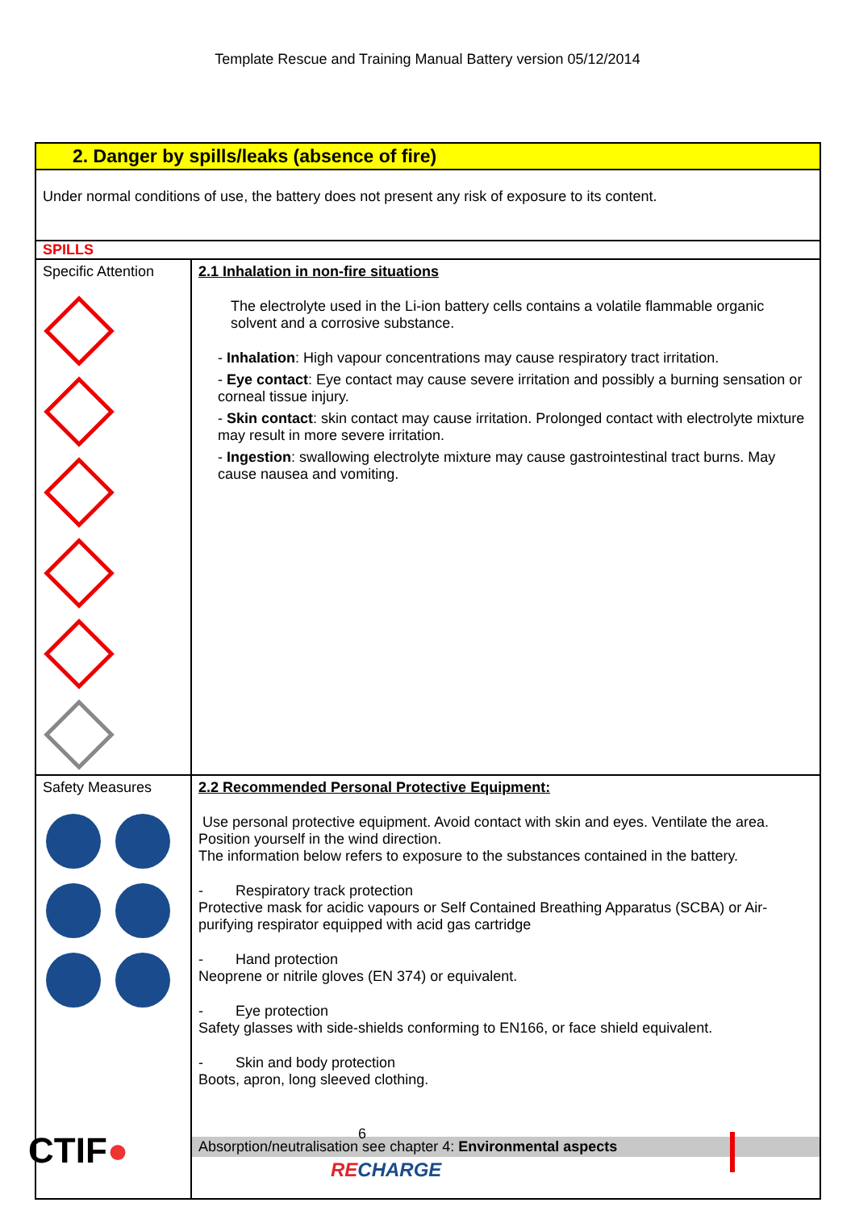Template Rescue and Training Manual Battery version 05/12/2014
| 2. Danger by spills/leaks (absence of fire) | |
| Under normal conditions of use, the battery does not present any risk of exposure to its content. | |
| SPILLS | |
| Specific Attention | 2.1 Inhalation in non-fire situations The electrolyte used in the Li-ion battery cells contains a volatile flammable organic solvent and a corrosive substance. - Inhalation : High vapour concentrations may cause respiratory tract irritation. - Eye contact : Eye contact may cause severe irritation and possibly a burning sensation or corneal tissue injury. - Skin contact : skin contact may cause irritation. Prolonged contact with electrolyte mixture may result in more severe irritation. - Ingestion : swallowing electrolyte mixture may cause gastrointestinal tract burns. May cause nausea and vomiting. |
| Safety Measures | 2.2 Recommended Personal Protective Equipment: Use personal protective equipment. Avoid contact with skin and eyes. Ventilate the area. Position yourself in the wind direction. The information below refers to exposure to the substances contained in the battery. - Respiratory track protection Protective mask for acidic vapours or Self Contained Breathing Apparatus (SCBA) or Air-purifying respirator equipped with acid gas cartridge - Hand protection Neoprene or nitrile gloves (EN 374) or equivalent. - Eye protection Safety glasses with side-shields conforming to EN166, or face shield equivalent. - Skin and body protection Boots, apron, long sleeved clothing. Absorption/neutralisation see chapter 4: Environmental aspects |
CTIF● 6
RECHARGE